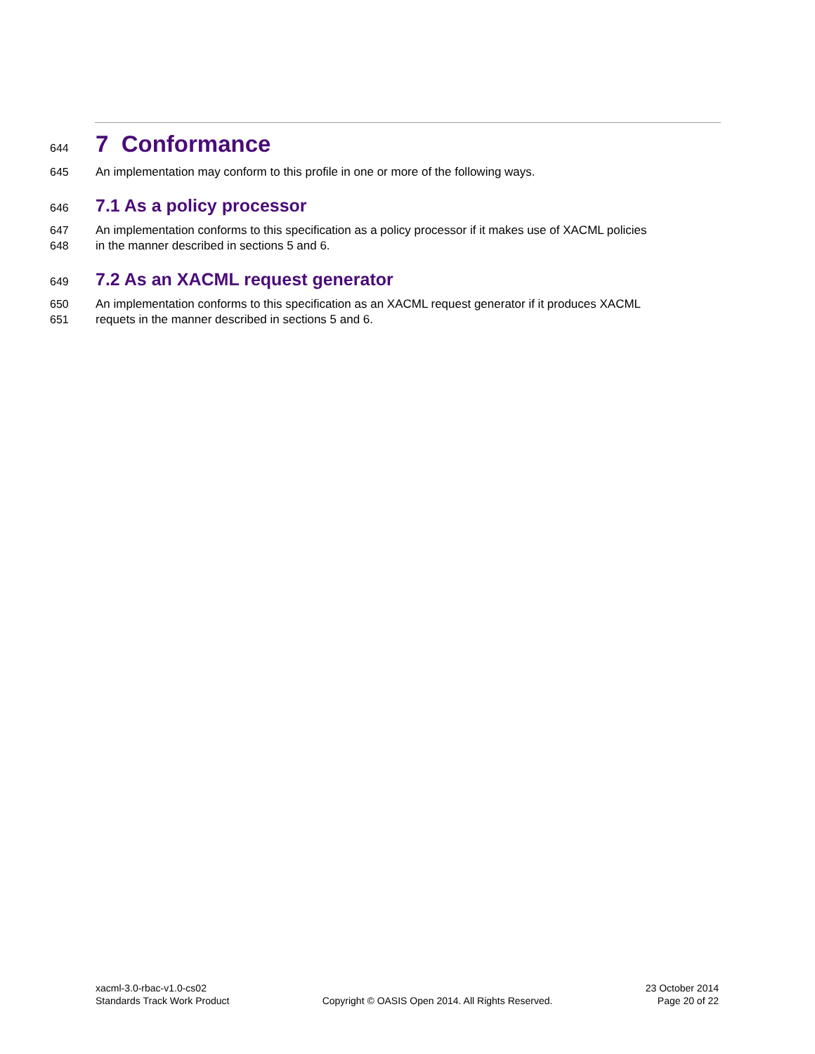644
7 Conformance
645 An implementation may conform to this profile in one or more of the following ways.
646
7.1 As a policy processor
647 An implementation conforms to this specification as a policy processor if it makes use of XACML policies
648 in the manner described in sections 5 and 6.
649
7.2 As an XACML request generator
650 An implementation conforms to this specification as an XACML request generator if it produces XACML
651 requets in the manner described in sections 5 and 6.
xacml-3.0-rbac-v1.0-cs02
Standards Track Work Product
Copyright © OASIS Open 2014. All Rights Reserved.
23 October 2014
Page 20 of 22